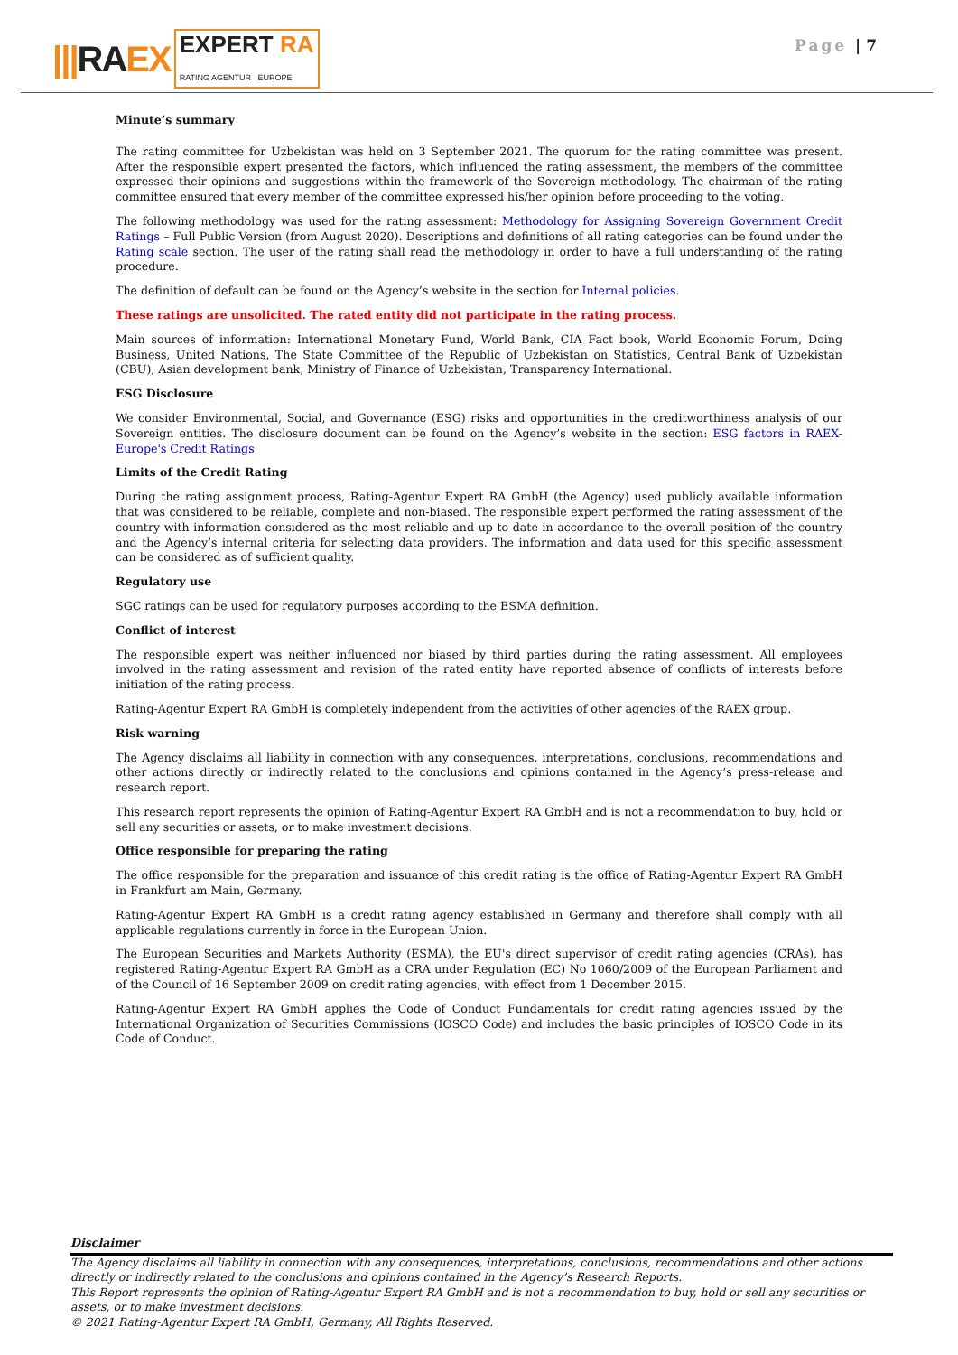|||RAEX EXPERT RA
RATING AGENTUR EUROPE
Page | 7
Minute’s summary
The rating committee for Uzbekistan was held on 3 September 2021. The quorum for the rating committee was present. After the responsible expert presented the factors, which influenced the rating assessment, the members of the committee expressed their opinions and suggestions within the framework of the Sovereign methodology. The chairman of the rating committee ensured that every member of the committee expressed his/her opinion before proceeding to the voting.
The following methodology was used for the rating assessment: Methodology for Assigning Sovereign Government Credit Ratings – Full Public Version (from August 2020). Descriptions and definitions of all rating categories can be found under the Rating scale section. The user of the rating shall read the methodology in order to have a full understanding of the rating procedure.
The definition of default can be found on the Agency’s website in the section for Internal policies.
These ratings are unsolicited. The rated entity did not participate in the rating process.
Main sources of information: International Monetary Fund, World Bank, CIA Fact book, World Economic Forum, Doing Business, United Nations, The State Committee of the Republic of Uzbekistan on Statistics, Central Bank of Uzbekistan (CBU), Asian development bank, Ministry of Finance of Uzbekistan, Transparency International.
ESG Disclosure
We consider Environmental, Social, and Governance (ESG) risks and opportunities in the creditworthiness analysis of our Sovereign entities. The disclosure document can be found on the Agency’s website in the section: ESG factors in RAEX-Europe's Credit Ratings
Limits of the Credit Rating
During the rating assignment process, Rating-Agentur Expert RA GmbH (the Agency) used publicly available information that was considered to be reliable, complete and non-biased. The responsible expert performed the rating assessment of the country with information considered as the most reliable and up to date in accordance to the overall position of the country and the Agency’s internal criteria for selecting data providers. The information and data used for this specific assessment can be considered as of sufficient quality.
Regulatory use
SGC ratings can be used for regulatory purposes according to the ESMA definition.
Conflict of interest
The responsible expert was neither influenced nor biased by third parties during the rating assessment. All employees involved in the rating assessment and revision of the rated entity have reported absence of conflicts of interests before initiation of the rating process.
Rating-Agentur Expert RA GmbH is completely independent from the activities of other agencies of the RAEX group.
Risk warning
The Agency disclaims all liability in connection with any consequences, interpretations, conclusions, recommendations and other actions directly or indirectly related to the conclusions and opinions contained in the Agency’s press-release and research report.
This research report represents the opinion of Rating-Agentur Expert RA GmbH and is not a recommendation to buy, hold or sell any securities or assets, or to make investment decisions.
Office responsible for preparing the rating
The office responsible for the preparation and issuance of this credit rating is the office of Rating-Agentur Expert RA GmbH in Frankfurt am Main, Germany.
Rating-Agentur Expert RA GmbH is a credit rating agency established in Germany and therefore shall comply with all applicable regulations currently in force in the European Union.
The European Securities and Markets Authority (ESMA), the EU's direct supervisor of credit rating agencies (CRAs), has registered Rating-Agentur Expert RA GmbH as a CRA under Regulation (EC) No 1060/2009 of the European Parliament and of the Council of 16 September 2009 on credit rating agencies, with effect from 1 December 2015.
Rating-Agentur Expert RA GmbH applies the Code of Conduct Fundamentals for credit rating agencies issued by the International Organization of Securities Commissions (IOSCO Code) and includes the basic principles of IOSCO Code in its Code of Conduct.
Disclaimer
The Agency disclaims all liability in connection with any consequences, interpretations, conclusions, recommendations and other actions directly or indirectly related to the conclusions and opinions contained in the Agency’s Research Reports.
This Report represents the opinion of Rating-Agentur Expert RA GmbH and is not a recommendation to buy, hold or sell any securities or assets, or to make investment decisions.
© 2021 Rating-Agentur Expert RA GmbH, Germany, All Rights Reserved.